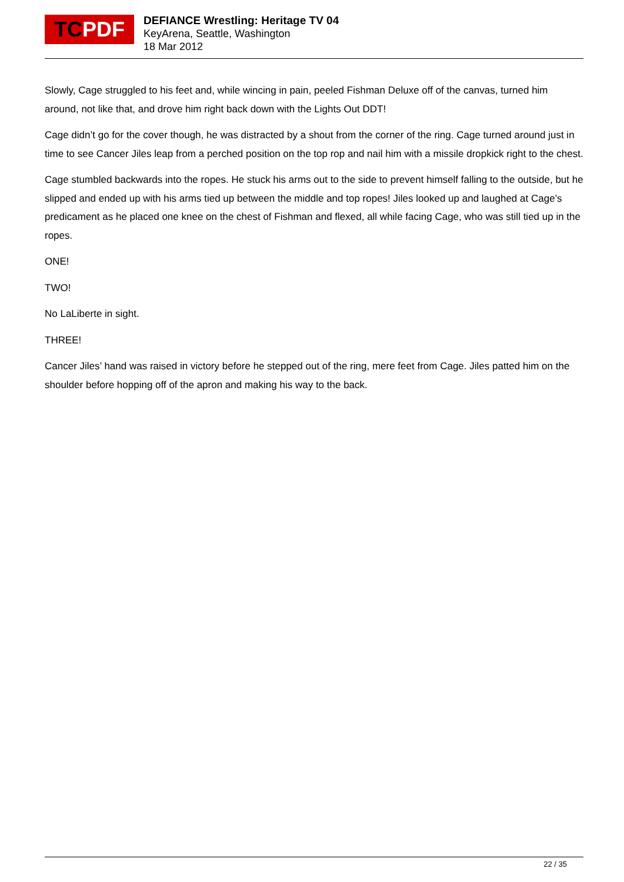TC PDF
DEFIANCE Wrestling: Heritage TV 04
KeyArena, Seattle, Washington
18 Mar 2012
Slowly, Cage struggled to his feet and, while wincing in pain, peeled Fishman Deluxe off of the canvas, turned him around, not like that, and drove him right back down with the Lights Out DDT!
Cage didn’t go for the cover though, he was distracted by a shout from the corner of the ring. Cage turned around just in time to see Cancer Jiles leap from a perched position on the top rop and nail him with a missile dropkick right to the chest.
Cage stumbled backwards into the ropes. He stuck his arms out to the side to prevent himself falling to the outside, but he slipped and ended up with his arms tied up between the middle and top ropes! Jiles looked up and laughed at Cage’s predicament as he placed one knee on the chest of Fishman and flexed, all while facing Cage, who was still tied up in the ropes.
ONE!
TWO!
No LaLiberte in sight.
THREE!
Cancer Jiles’ hand was raised in victory before he stepped out of the ring, mere feet from Cage. Jiles patted him on the shoulder before hopping off of the apron and making his way to the back.
22 / 35